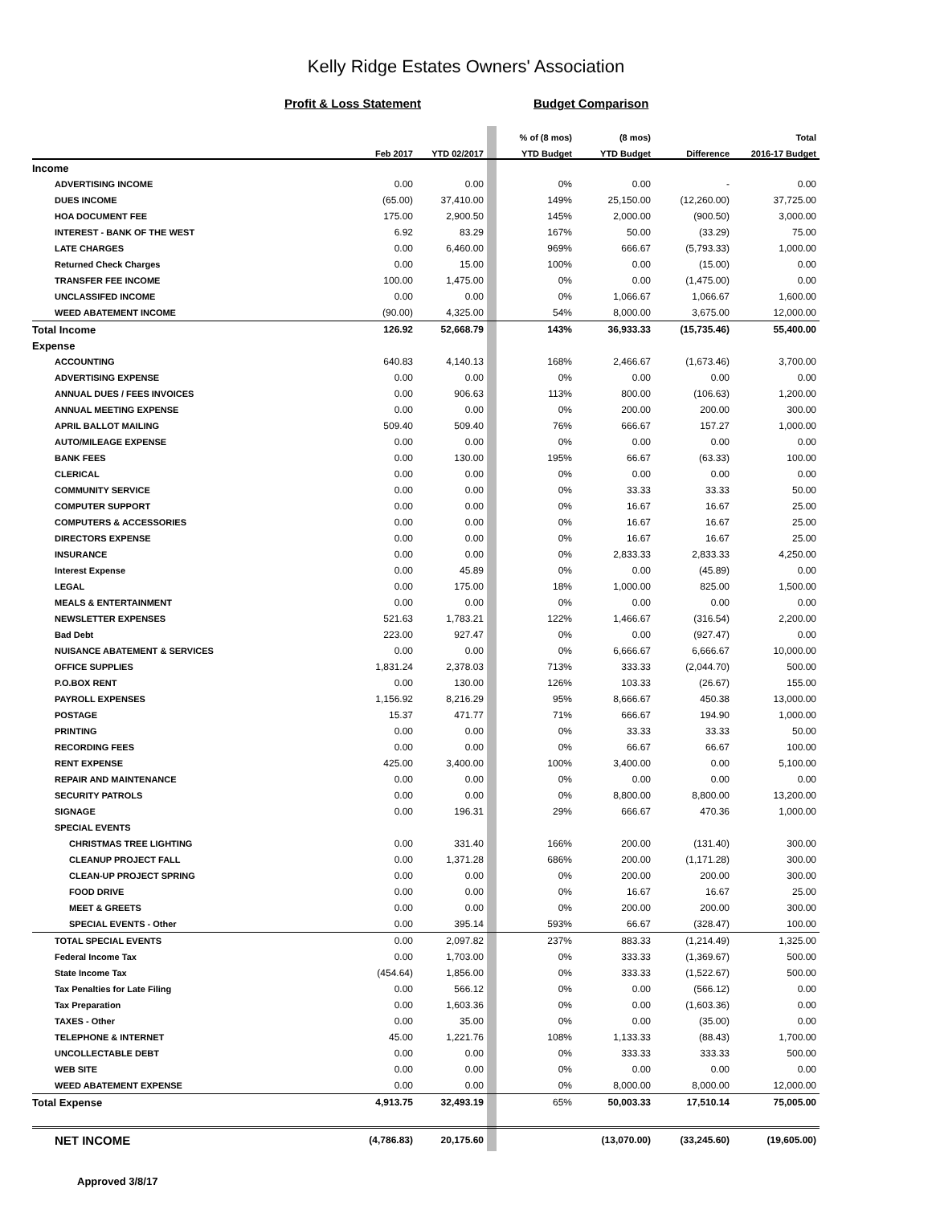Kelly Ridge Estates Owners' Association
Profit & Loss Statement Budget Comparison
| | | | | % of (8 mos) | (8 mos) | | Total |
| --- | --- | --- | --- | --- | --- | --- | --- |
| | Feb 2017 | YTD 02/2017 | | YTD Budget | YTD Budget | Difference | 2016-17 Budget |
| Income | | | | | | | |
| ADVERTISING INCOME | 0.00 | 0.00 | | 0% | 0.00 | - | 0.00 |
| DUES INCOME | (65.00) | 37,410.00 | | 149% | 25,150.00 | (12,260.00) | 37,725.00 |
| HOA DOCUMENT FEE | 175.00 | 2,900.50 | | 145% | 2,000.00 | (900.50) | 3,000.00 |
| INTEREST - BANK OF THE WEST | 6.92 | 83.29 | | 167% | 50.00 | (33.29) | 75.00 |
| LATE CHARGES | 0.00 | 6,460.00 | | 969% | 666.67 | (5,793.33) | 1,000.00 |
| Returned Check Charges | 0.00 | 15.00 | | 100% | 0.00 | (15.00) | 0.00 |
| TRANSFER FEE INCOME | 100.00 | 1,475.00 | | 0% | 0.00 | (1,475.00) | 0.00 |
| UNCLASSIFED INCOME | 0.00 | 0.00 | | 0% | 1,066.67 | 1,066.67 | 1,600.00 |
| WEED ABATEMENT INCOME | (90.00) | 4,325.00 | | 54% | 8,000.00 | 3,675.00 | 12,000.00 |
| Total Income | 126.92 | 52,668.79 | | 143% | 36,933.33 | (15,735.46) | 55,400.00 |
| Expense | | | | | | | |
| ACCOUNTING | 640.83 | 4,140.13 | | 168% | 2,466.67 | (1,673.46) | 3,700.00 |
| ADVERTISING EXPENSE | 0.00 | 0.00 | | 0% | 0.00 | 0.00 | 0.00 |
| ANNUAL DUES / FEES INVOICES | 0.00 | 906.63 | | 113% | 800.00 | (106.63) | 1,200.00 |
| ANNUAL MEETING EXPENSE | 0.00 | 0.00 | | 0% | 200.00 | 200.00 | 300.00 |
| APRIL BALLOT MAILING | 509.40 | 509.40 | | 76% | 666.67 | 157.27 | 1,000.00 |
| AUTO/MILEAGE EXPENSE | 0.00 | 0.00 | | 0% | 0.00 | 0.00 | 0.00 |
| BANK FEES | 0.00 | 130.00 | | 195% | 66.67 | (63.33) | 100.00 |
| CLERICAL | 0.00 | 0.00 | | 0% | 0.00 | 0.00 | 0.00 |
| COMMUNITY SERVICE | 0.00 | 0.00 | | 0% | 33.33 | 33.33 | 50.00 |
| COMPUTER SUPPORT | 0.00 | 0.00 | | 0% | 16.67 | 16.67 | 25.00 |
| COMPUTERS & ACCESSORIES | 0.00 | 0.00 | | 0% | 16.67 | 16.67 | 25.00 |
| DIRECTORS EXPENSE | 0.00 | 0.00 | | 0% | 16.67 | 16.67 | 25.00 |
| INSURANCE | 0.00 | 0.00 | | 0% | 2,833.33 | 2,833.33 | 4,250.00 |
| Interest Expense | 0.00 | 45.89 | | 0% | 0.00 | (45.89) | 0.00 |
| LEGAL | 0.00 | 175.00 | | 18% | 1,000.00 | 825.00 | 1,500.00 |
| MEALS & ENTERTAINMENT | 0.00 | 0.00 | | 0% | 0.00 | 0.00 | 0.00 |
| NEWSLETTER EXPENSES | 521.63 | 1,783.21 | | 122% | 1,466.67 | (316.54) | 2,200.00 |
| Bad Debt | 223.00 | 927.47 | | 0% | 0.00 | (927.47) | 0.00 |
| NUISANCE ABATEMENT & SERVICES | 0.00 | 0.00 | | 0% | 6,666.67 | 6,666.67 | 10,000.00 |
| OFFICE SUPPLIES | 1,831.24 | 2,378.03 | | 713% | 333.33 | (2,044.70) | 500.00 |
| P.O.BOX RENT | 0.00 | 130.00 | | 126% | 103.33 | (26.67) | 155.00 |
| PAYROLL EXPENSES | 1,156.92 | 8,216.29 | | 95% | 8,666.67 | 450.38 | 13,000.00 |
| POSTAGE | 15.37 | 471.77 | | 71% | 666.67 | 194.90 | 1,000.00 |
| PRINTING | 0.00 | 0.00 | | 0% | 33.33 | 33.33 | 50.00 |
| RECORDING FEES | 0.00 | 0.00 | | 0% | 66.67 | 66.67 | 100.00 |
| RENT EXPENSE | 425.00 | 3,400.00 | | 100% | 3,400.00 | 0.00 | 5,100.00 |
| REPAIR AND MAINTENANCE | 0.00 | 0.00 | | 0% | 0.00 | 0.00 | 0.00 |
| SECURITY PATROLS | 0.00 | 0.00 | | 0% | 8,800.00 | 8,800.00 | 13,200.00 |
| SIGNAGE | 0.00 | 196.31 | | 29% | 666.67 | 470.36 | 1,000.00 |
| SPECIAL EVENTS | | | | | | | |
| CHRISTMAS TREE LIGHTING | 0.00 | 331.40 | | 166% | 200.00 | (131.40) | 300.00 |
| CLEANUP PROJECT FALL | 0.00 | 1,371.28 | | 686% | 200.00 | (1,171.28) | 300.00 |
| CLEAN-UP PROJECT SPRING | 0.00 | 0.00 | | 0% | 200.00 | 200.00 | 300.00 |
| FOOD DRIVE | 0.00 | 0.00 | | 0% | 16.67 | 16.67 | 25.00 |
| MEET & GREETS | 0.00 | 0.00 | | 0% | 200.00 | 200.00 | 300.00 |
| SPECIAL EVENTS - Other | 0.00 | 395.14 | | 593% | 66.67 | (328.47) | 100.00 |
| TOTAL SPECIAL EVENTS | 0.00 | 2,097.82 | | 237% | 883.33 | (1,214.49) | 1,325.00 |
| Federal Income Tax | 0.00 | 1,703.00 | | 0% | 333.33 | (1,369.67) | 500.00 |
| State Income Tax | (454.64) | 1,856.00 | | 0% | 333.33 | (1,522.67) | 500.00 |
| Tax Penalties for Late Filing | 0.00 | 566.12 | | 0% | 0.00 | (566.12) | 0.00 |
| Tax Preparation | 0.00 | 1,603.36 | | 0% | 0.00 | (1,603.36) | 0.00 |
| TAXES - Other | 0.00 | 35.00 | | 0% | 0.00 | (35.00) | 0.00 |
| TELEPHONE & INTERNET | 45.00 | 1,221.76 | | 108% | 1,133.33 | (88.43) | 1,700.00 |
| UNCOLLECTABLE DEBT | 0.00 | 0.00 | | 0% | 333.33 | 333.33 | 500.00 |
| WEB SITE | 0.00 | 0.00 | | 0% | 0.00 | 0.00 | 0.00 |
| WEED ABATEMENT EXPENSE | 0.00 | 0.00 | | 0% | 8,000.00 | 8,000.00 | 12,000.00 |
| Total Expense | 4,913.75 | 32,493.19 | | 65% | 50,003.33 | 17,510.14 | 75,005.00 |
| NET INCOME | (4,786.83) | 20,175.60 | | | (13,070.00) | (33,245.60) | (19,605.00) |
Approved 3/8/17